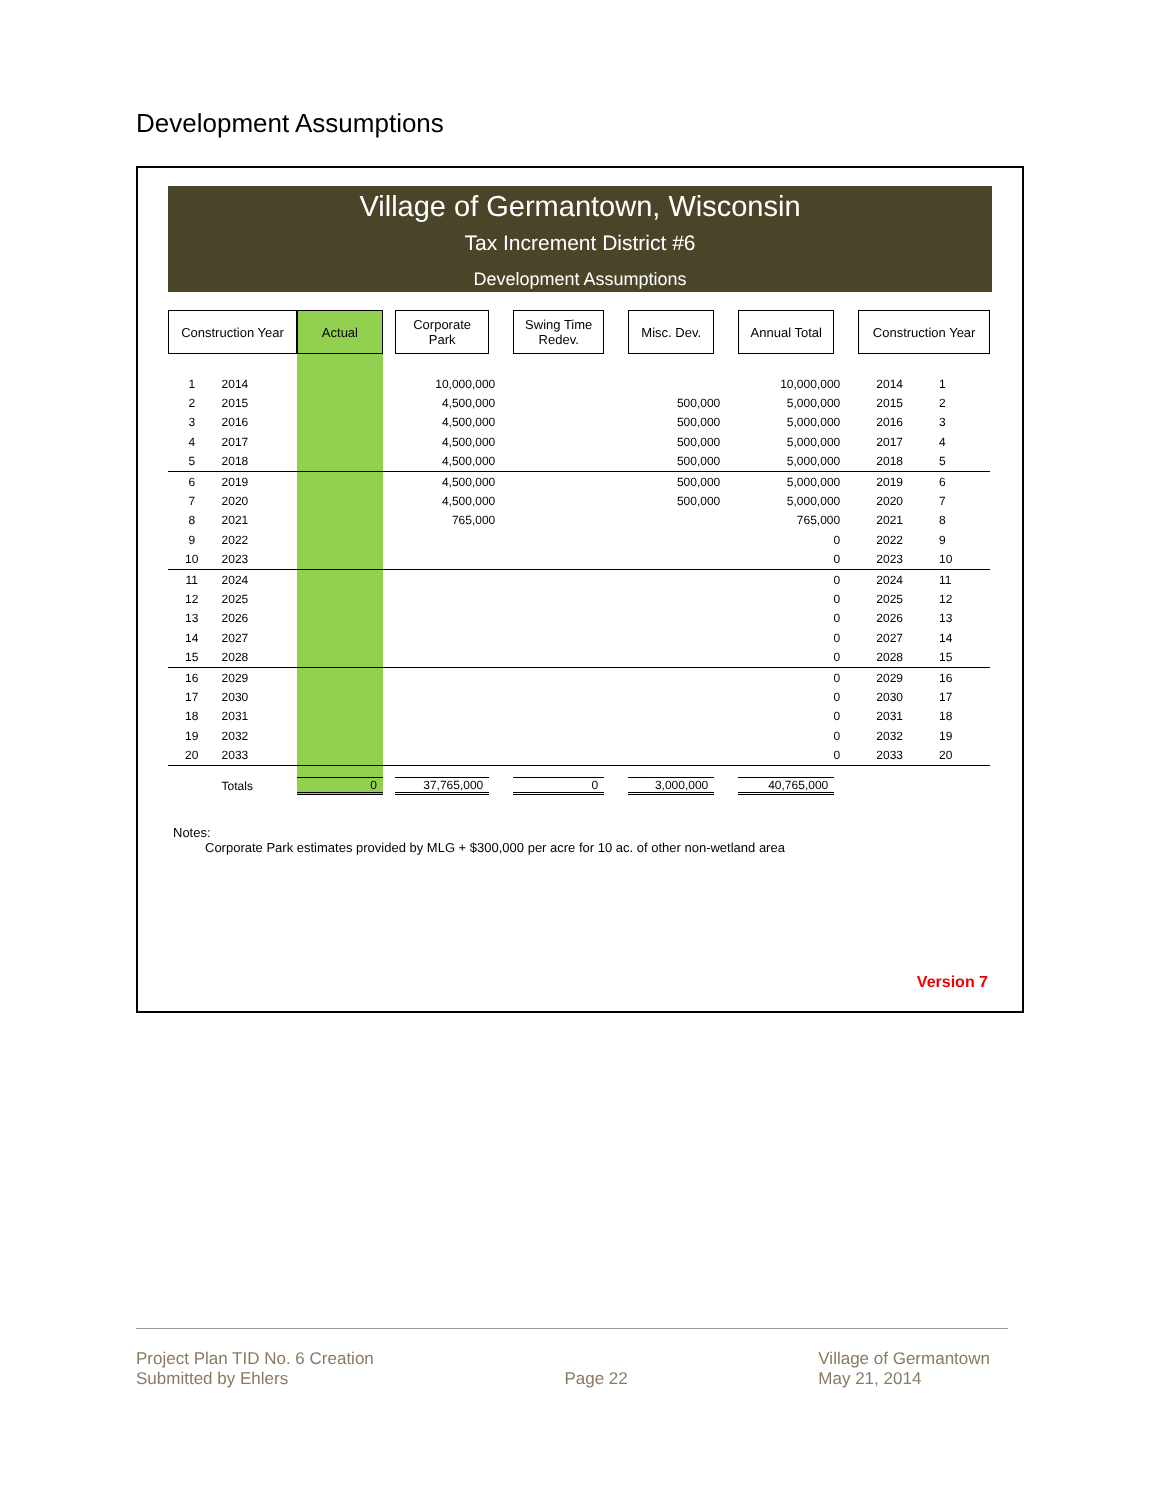Development Assumptions
Village of Germantown, Wisconsin
Tax Increment District #6
Development Assumptions
| Construction Year | | Actual | Corporate Park | Swing Time Redev. | Misc. Dev. | Annual Total | Construction Year | |
| --- | --- | --- | --- | --- | --- | --- | --- | --- |
| 1 | 2014 | | 10,000,000 | | | 10,000,000 | 2014 | 1 |
| 2 | 2015 | | 4,500,000 | | 500,000 | 5,000,000 | 2015 | 2 |
| 3 | 2016 | | 4,500,000 | | 500,000 | 5,000,000 | 2016 | 3 |
| 4 | 2017 | | 4,500,000 | | 500,000 | 5,000,000 | 2017 | 4 |
| 5 | 2018 | | 4,500,000 | | 500,000 | 5,000,000 | 2018 | 5 |
| 6 | 2019 | | 4,500,000 | | 500,000 | 5,000,000 | 2019 | 6 |
| 7 | 2020 | | 4,500,000 | | 500,000 | 5,000,000 | 2020 | 7 |
| 8 | 2021 | | 765,000 | | | 765,000 | 2021 | 8 |
| 9 | 2022 | | | | | 0 | 2022 | 9 |
| 10 | 2023 | | | | | 0 | 2023 | 10 |
| 11 | 2024 | | | | | 0 | 2024 | 11 |
| 12 | 2025 | | | | | 0 | 2025 | 12 |
| 13 | 2026 | | | | | 0 | 2026 | 13 |
| 14 | 2027 | | | | | 0 | 2027 | 14 |
| 15 | 2028 | | | | | 0 | 2028 | 15 |
| 16 | 2029 | | | | | 0 | 2029 | 16 |
| 17 | 2030 | | | | | 0 | 2030 | 17 |
| 18 | 2031 | | | | | 0 | 2031 | 18 |
| 19 | 2032 | | | | | 0 | 2032 | 19 |
| 20 | 2033 | | | | | 0 | 2033 | 20 |
| | Totals | 0 | 37,765,000 | 0 | 3,000,000 | 40,765,000 | | |
Notes:
Corporate Park estimates provided by MLG + $300,000 per acre for 10 ac. of other non-wetland area
Version 7
Project Plan TID No. 6 Creation
Submitted by Ehlers
Page 22 Village of Germantown
May 21, 2014